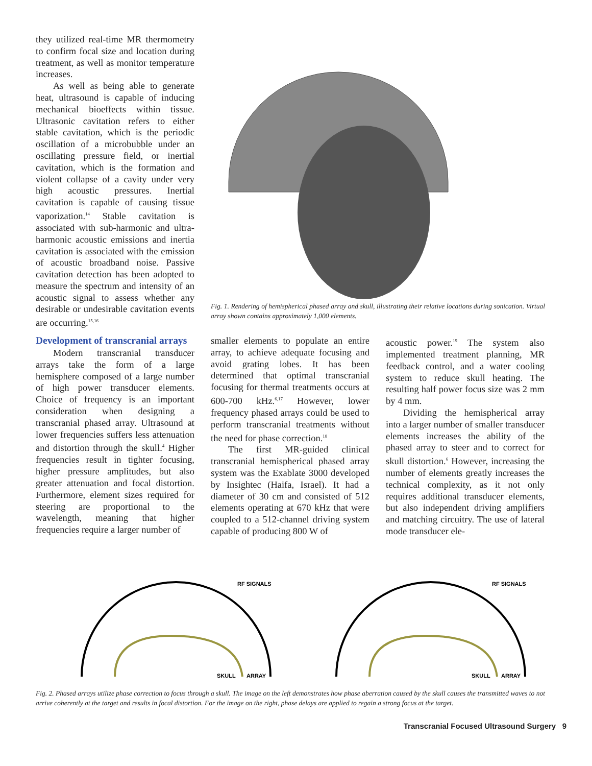they utilized real-time MR thermometry to confirm focal size and location during treatment, as well as monitor temperature increases.
As well as being able to generate heat, ultrasound is capable of inducing mechanical bioeffects within tissue. Ultrasonic cavitation refers to either stable cavitation, which is the periodic oscillation of a microbubble under an oscillating pressure field, or inertial cavitation, which is the formation and violent collapse of a cavity under very high acoustic pressures. Inertial cavitation is capable of causing tissue vaporization.<sup>14</sup> Stable cavitation is associated with sub-harmonic and ultra-harmonic acoustic emissions and inertia cavitation is associated with the emission of acoustic broadband noise. Passive cavitation detection has been adopted to measure the spectrum and intensity of an acoustic signal to assess whether any desirable or undesirable cavitation events are occurring.<sup>15,16</sup>
Fig. 1. Rendering of hemispherical phased array and skull, illustrating their relative locations during sonication. Virtual array shown contains approximately 1,000 elements.
Development of transcranial arrays
Modern transcranial transducer arrays take the form of a large hemisphere composed of a large number of high power transducer elements. Choice of frequency is an important consideration when designing a transcranial phased array. Ultrasound at lower frequencies suffers less attenuation and distortion through the skull.<sup>4</sup> Higher frequencies result in tighter focusing, higher pressure amplitudes, but also greater attenuation and focal distortion. Furthermore, element sizes required for steering are proportional to the wavelength, meaning that higher frequencies require a larger number of
smaller elements to populate an entire array, to achieve adequate focusing and avoid grating lobes. It has been determined that optimal transcranial focusing for thermal treatments occurs at 600-700 kHz.<sup>6,17</sup> However, lower frequency phased arrays could be used to perform transcranial treatments without the need for phase correction.<sup>18</sup>
The first MR-guided clinical transcranial hemispherical phased array system was the Exablate 3000 developed by Insightec (Haifa, Israel). It had a diameter of 30 cm and consisted of 512 elements operating at 670 kHz that were coupled to a 512-channel driving system capable of producing 800 W of
acoustic power.<sup>19</sup> The system also implemented treatment planning, MR feedback control, and a water cooling system to reduce skull heating. The resulting half power focus size was 2 mm by 4 mm.
Dividing the hemispherical array into a larger number of smaller transducer elements increases the ability of the phased array to steer and to correct for skull distortion.<sup>6</sup> However, increasing the number of elements greatly increases the technical complexity, as it not only requires additional transducer elements, but also independent driving amplifiers and matching circuitry. The use of lateral mode transducer ele-
RF SIGNALS
SKULL
ARRAY
RF SIGNALS
SKULL
ARRAY
Fig. 2. Phased arrays utilize phase correction to focus through a skull. The image on the left demonstrates how phase aberration caused by the skull causes the transmitted waves to not arrive coherently at the target and results in focal distortion. For the image on the right, phase delays are applied to regain a strong focus at the target.
Transcranial Focused Ultrasound Surgery 9